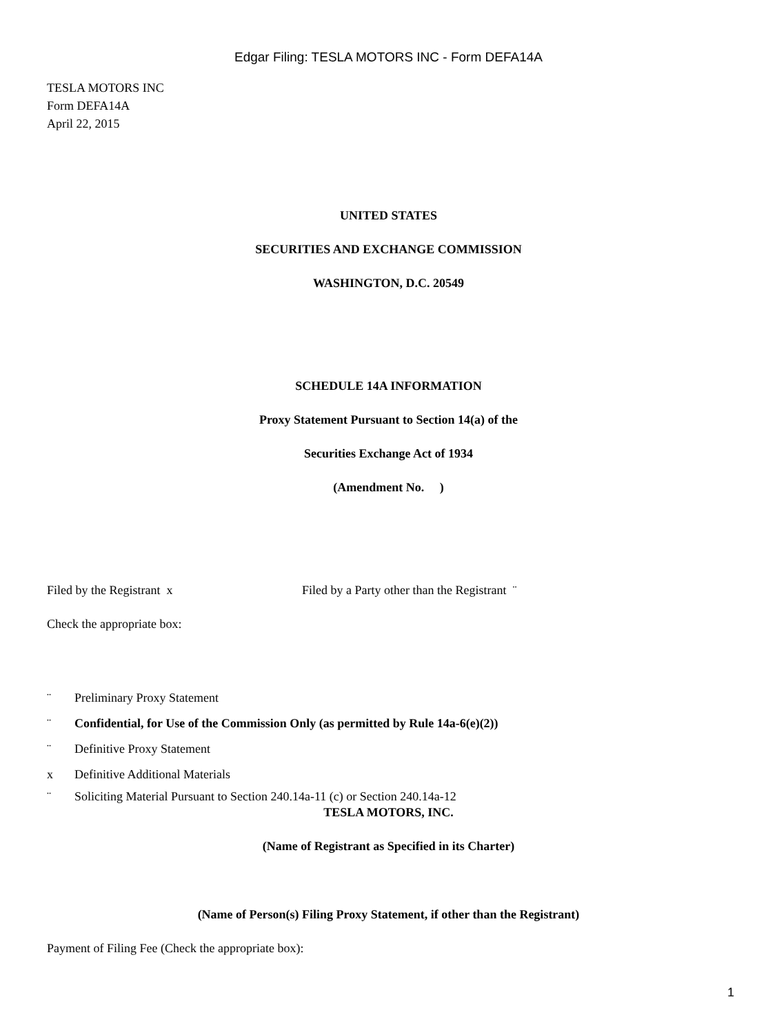Edgar Filing: TESLA MOTORS INC - Form DEFA14A
TESLA MOTORS INC
Form DEFA14A
April 22, 2015
UNITED STATES
SECURITIES AND EXCHANGE COMMISSION
WASHINGTON, D.C. 20549
SCHEDULE 14A INFORMATION
Proxy Statement Pursuant to Section 14(a) of the
Securities Exchange Act of 1934
(Amendment No. )
Filed by the Registrant x Filed by a Party other than the Registrant ¨
Check the appropriate box:
¨ Preliminary Proxy Statement
¨ Confidential, for Use of the Commission Only (as permitted by Rule 14a-6(e)(2))
¨ Definitive Proxy Statement
x Definitive Additional Materials
¨ Soliciting Material Pursuant to Section 240.14a-11 (c) or Section 240.14a-12
TESLA MOTORS, INC.
(Name of Registrant as Specified in its Charter)
(Name of Person(s) Filing Proxy Statement, if other than the Registrant)
Payment of Filing Fee (Check the appropriate box):
1